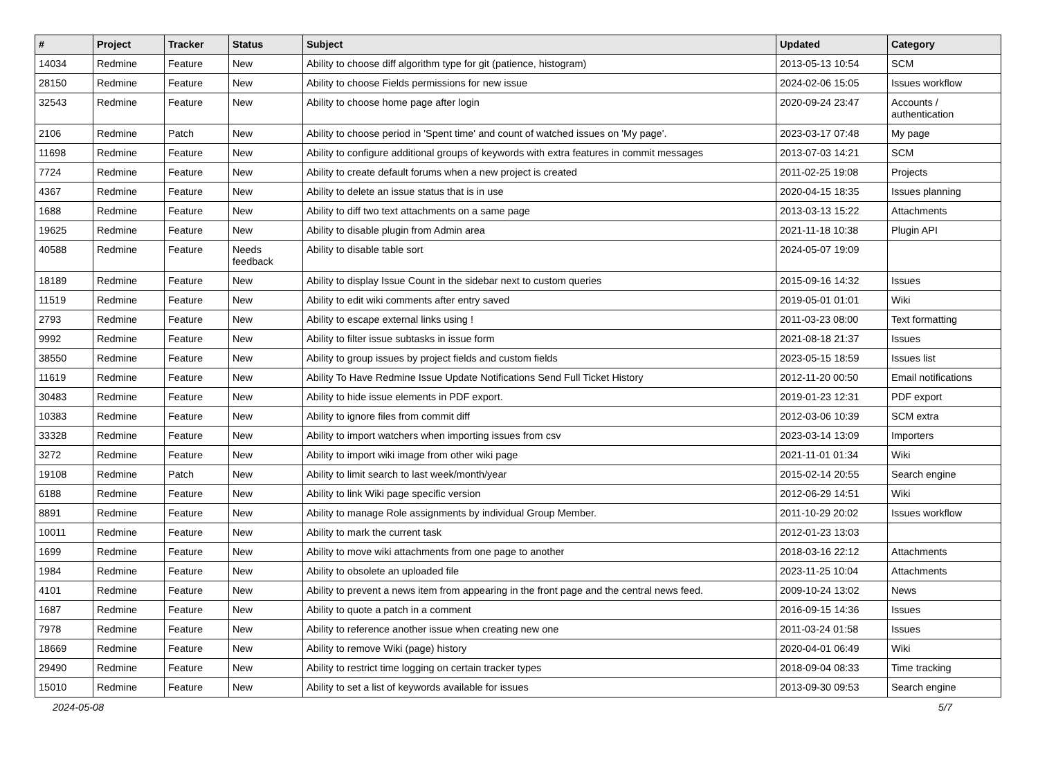| # | Project | Tracker | Status | Subject | Updated | Category |
| --- | --- | --- | --- | --- | --- | --- |
| 14034 | Redmine | Feature | New | Ability to choose diff algorithm type for git (patience, histogram) | 2013-05-13 10:54 | SCM |
| 28150 | Redmine | Feature | New | Ability to choose Fields permissions for new issue | 2024-02-06 15:05 | Issues workflow |
| 32543 | Redmine | Feature | New | Ability to choose home page after login | 2020-09-24 23:47 | Accounts / authentication |
| 2106 | Redmine | Patch | New | Ability to choose period in 'Spent time' and count of watched issues on 'My page'. | 2023-03-17 07:48 | My page |
| 11698 | Redmine | Feature | New | Ability to configure additional groups of keywords with extra features in commit messages | 2013-07-03 14:21 | SCM |
| 7724 | Redmine | Feature | New | Ability to create default forums when a new project is created | 2011-02-25 19:08 | Projects |
| 4367 | Redmine | Feature | New | Ability to delete an issue status that is in use | 2020-04-15 18:35 | Issues planning |
| 1688 | Redmine | Feature | New | Ability to diff two text attachments on a same page | 2013-03-13 15:22 | Attachments |
| 19625 | Redmine | Feature | New | Ability to disable plugin from Admin area | 2021-11-18 10:38 | Plugin API |
| 40588 | Redmine | Feature | Needs feedback | Ability to disable table sort | 2024-05-07 19:09 | |
| 18189 | Redmine | Feature | New | Ability to display Issue Count in the sidebar next to custom queries | 2015-09-16 14:32 | Issues |
| 11519 | Redmine | Feature | New | Ability to edit wiki comments after entry saved | 2019-05-01 01:01 | Wiki |
| 2793 | Redmine | Feature | New | Ability to escape external links using ! | 2011-03-23 08:00 | Text formatting |
| 9992 | Redmine | Feature | New | Ability to filter issue subtasks in issue form | 2021-08-18 21:37 | Issues |
| 38550 | Redmine | Feature | New | Ability to group issues by project fields and custom fields | 2023-05-15 18:59 | Issues list |
| 11619 | Redmine | Feature | New | Ability To Have Redmine Issue Update Notifications Send Full Ticket History | 2012-11-20 00:50 | Email notifications |
| 30483 | Redmine | Feature | New | Ability to hide issue elements in PDF export. | 2019-01-23 12:31 | PDF export |
| 10383 | Redmine | Feature | New | Ability to ignore files from commit diff | 2012-03-06 10:39 | SCM extra |
| 33328 | Redmine | Feature | New | Ability to import watchers when importing issues from csv | 2023-03-14 13:09 | Importers |
| 3272 | Redmine | Feature | New | Ability to import wiki image from other wiki page | 2021-11-01 01:34 | Wiki |
| 19108 | Redmine | Patch | New | Ability to limit search to last week/month/year | 2015-02-14 20:55 | Search engine |
| 6188 | Redmine | Feature | New | Ability to link Wiki page specific version | 2012-06-29 14:51 | Wiki |
| 8891 | Redmine | Feature | New | Ability to manage Role assignments by individual Group Member. | 2011-10-29 20:02 | Issues workflow |
| 10011 | Redmine | Feature | New | Ability to mark the current task | 2012-01-23 13:03 | |
| 1699 | Redmine | Feature | New | Ability to move wiki attachments from one page to another | 2018-03-16 22:12 | Attachments |
| 1984 | Redmine | Feature | New | Ability to obsolete an uploaded file | 2023-11-25 10:04 | Attachments |
| 4101 | Redmine | Feature | New | Ability to prevent a news item from appearing in the front page and the central news feed. | 2009-10-24 13:02 | News |
| 1687 | Redmine | Feature | New | Ability to quote a patch in a comment | 2016-09-15 14:36 | Issues |
| 7978 | Redmine | Feature | New | Ability to reference another issue when creating new one | 2011-03-24 01:58 | Issues |
| 18669 | Redmine | Feature | New | Ability to remove Wiki (page) history | 2020-04-01 06:49 | Wiki |
| 29490 | Redmine | Feature | New | Ability to restrict time logging on certain tracker types | 2018-09-04 08:33 | Time tracking |
| 15010 | Redmine | Feature | New | Ability to set a list of keywords available for issues | 2013-09-30 09:53 | Search engine |
2024-05-08 5/7